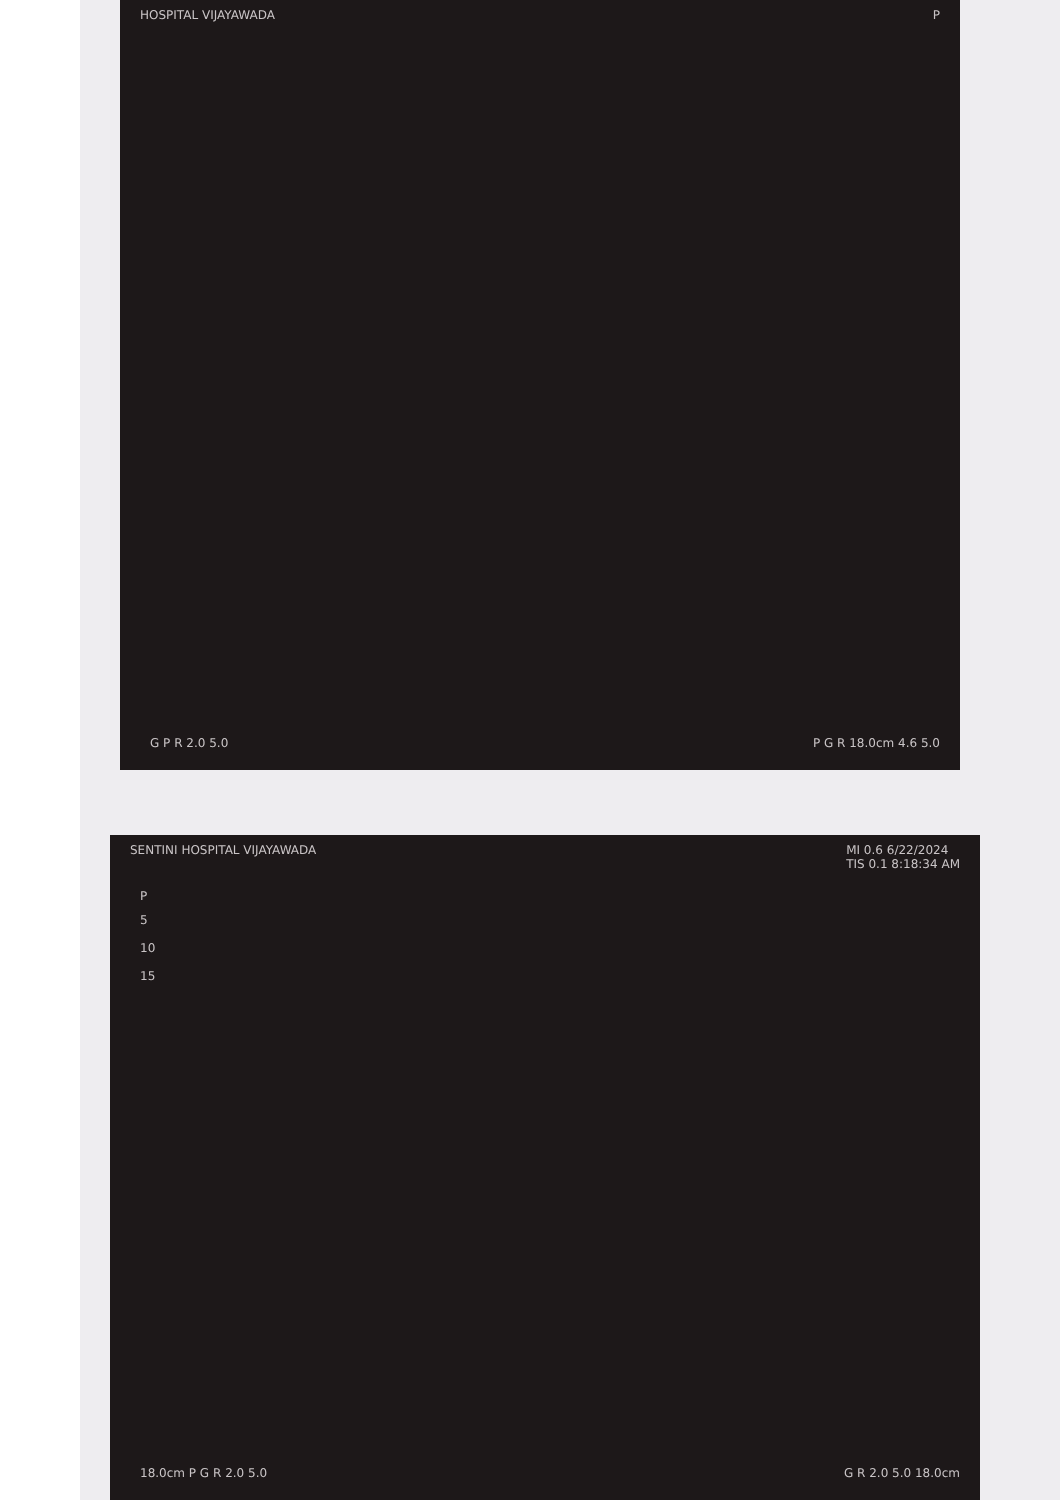HOSPITAL VIJAYAWADA P
G P R 2.0 5.0 P G R 18.0cm 4.6 5.0
SENTINI HOSPITAL VIJAYAWADA MI 0.6 6/22/2024
TIS 0.1 8:18:34 AM
P
5
10
15
18.0cm P G R 2.0 5.0 G R 2.0 5.0 18.0cm